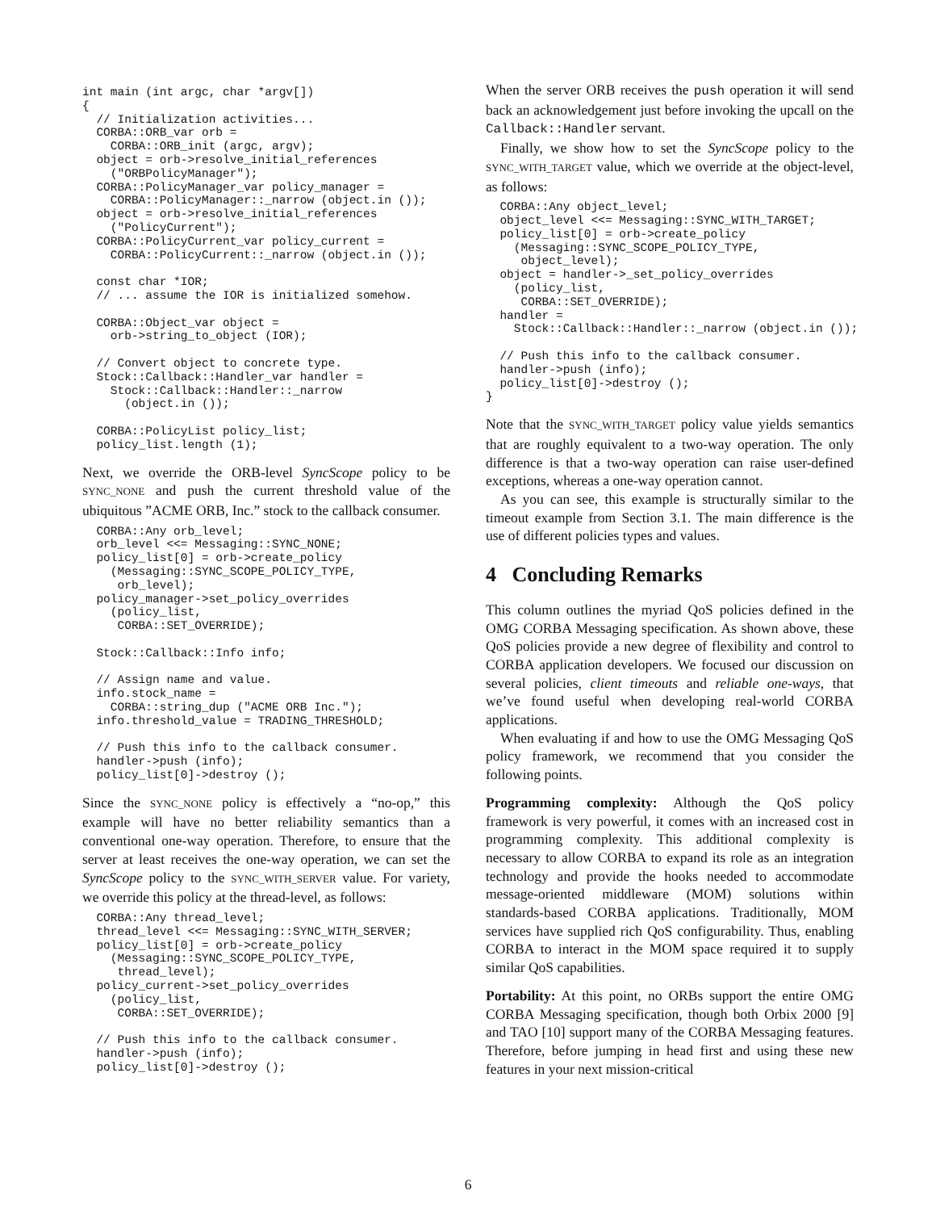int main (int argc, char *argv[])
{
  // Initialization activities...
  CORBA::ORB_var orb =
    CORBA::ORB_init (argc, argv);
  object = orb->resolve_initial_references
    ("ORBPolicyManager");
  CORBA::PolicyManager_var policy_manager =
    CORBA::PolicyManager::_narrow (object.in ());
  object = orb->resolve_initial_references
    ("PolicyCurrent");
  CORBA::PolicyCurrent_var policy_current =
    CORBA::PolicyCurrent::_narrow (object.in ());

  const char *IOR;
  // ... assume the IOR is initialized somehow.

  CORBA::Object_var object =
    orb->string_to_object (IOR);

  // Convert object to concrete type.
  Stock::Callback::Handler_var handler =
    Stock::Callback::Handler::_narrow
      (object.in ());

  CORBA::PolicyList policy_list;
  policy_list.length (1);
Next, we override the ORB-level SyncScope policy to be SYNC_NONE and push the current threshold value of the ubiquitous ”ACME ORB, Inc.” stock to the callback consumer.
  CORBA::Any orb_level;
  orb_level <<= Messaging::SYNC_NONE;
  policy_list[0] = orb->create_policy
    (Messaging::SYNC_SCOPE_POLICY_TYPE,
     orb_level);
  policy_manager->set_policy_overrides
    (policy_list,
     CORBA::SET_OVERRIDE);

  Stock::Callback::Info info;

  // Assign name and value.
  info.stock_name =
    CORBA::string_dup ("ACME ORB Inc.");
  info.threshold_value = TRADING_THRESHOLD;

  // Push this info to the callback consumer.
  handler->push (info);
  policy_list[0]->destroy ();
Since the SYNC_NONE policy is effectively a “no-op,” this example will have no better reliability semantics than a conventional one-way operation. Therefore, to ensure that the server at least receives the one-way operation, we can set the SyncScope policy to the SYNC_WITH_SERVER value. For variety, we override this policy at the thread-level, as follows:
  CORBA::Any thread_level;
  thread_level <<= Messaging::SYNC_WITH_SERVER;
  policy_list[0] = orb->create_policy
    (Messaging::SYNC_SCOPE_POLICY_TYPE,
     thread_level);
  policy_current->set_policy_overrides
    (policy_list,
     CORBA::SET_OVERRIDE);

  // Push this info to the callback consumer.
  handler->push (info);
  policy_list[0]->destroy ();
When the server ORB receives the push operation it will send back an acknowledgement just before invoking the upcall on the Callback::Handler servant.
Finally, we show how to set the SyncScope policy to the SYNC_WITH_TARGET value, which we override at the object-level, as follows:
  CORBA::Any object_level;
  object_level <<= Messaging::SYNC_WITH_TARGET;
  policy_list[0] = orb->create_policy
    (Messaging::SYNC_SCOPE_POLICY_TYPE,
     object_level);
  object = handler->_set_policy_overrides
    (policy_list,
     CORBA::SET_OVERRIDE);
  handler =
    Stock::Callback::Handler::_narrow (object.in ());

  // Push this info to the callback consumer.
  handler->push (info);
  policy_list[0]->destroy ();
}
Note that the SYNC_WITH_TARGET policy value yields semantics that are roughly equivalent to a two-way operation. The only difference is that a two-way operation can raise user-defined exceptions, whereas a one-way operation cannot.
As you can see, this example is structurally similar to the timeout example from Section 3.1. The main difference is the use of different policies types and values.
4 Concluding Remarks
This column outlines the myriad QoS policies defined in the OMG CORBA Messaging specification. As shown above, these QoS policies provide a new degree of flexibility and control to CORBA application developers. We focused our discussion on several policies, client timeouts and reliable one-ways, that we’ve found useful when developing real-world CORBA applications.
When evaluating if and how to use the OMG Messaging QoS policy framework, we recommend that you consider the following points.
Programming complexity: Although the QoS policy framework is very powerful, it comes with an increased cost in programming complexity. This additional complexity is necessary to allow CORBA to expand its role as an integration technology and provide the hooks needed to accommodate message-oriented middleware (MOM) solutions within standards-based CORBA applications. Traditionally, MOM services have supplied rich QoS configurability. Thus, enabling CORBA to interact in the MOM space required it to supply similar QoS capabilities.
Portability: At this point, no ORBs support the entire OMG CORBA Messaging specification, though both Orbix 2000 [9] and TAO [10] support many of the CORBA Messaging features. Therefore, before jumping in head first and using these new features in your next mission-critical
6